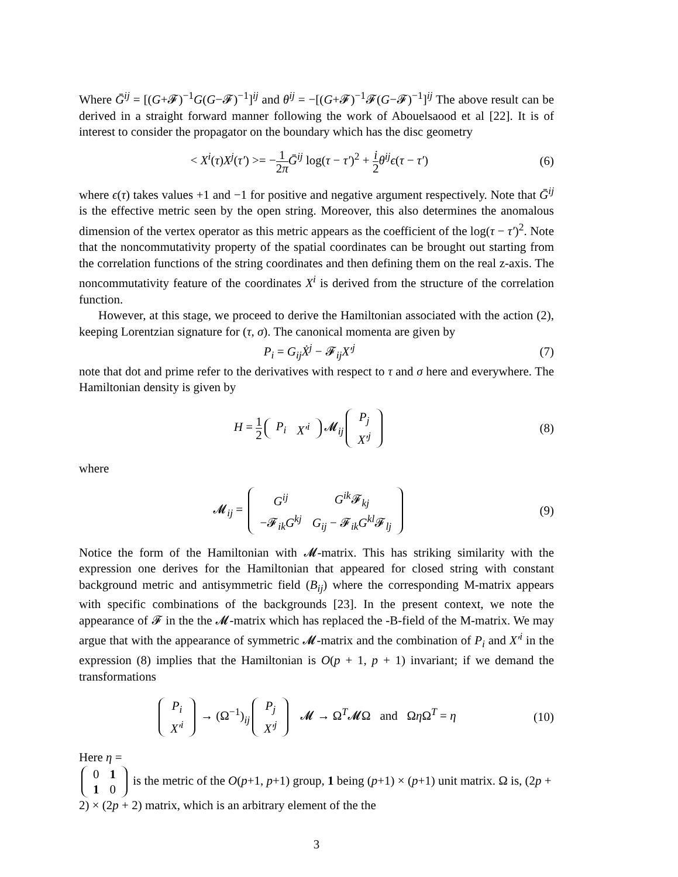Where Ḡ<sup>ij</sup> = [(G+𝓕)<sup>−1</sup>G(G−𝓕)<sup>−1</sup>]<sup>ij</sup> and θ<sup>ij</sup> = −[(G+𝓕)<sup>−1</sup>𝓕(G−𝓕)<sup>−1</sup>]<sup>ij</sup> The above result can be derived in a straight forward manner following the work of Abouelsaood et al [22]. It is of interest to consider the propagator on the boundary which has the disc geometry
< X<sup>i</sup>(τ)X<sup>j</sup>(τ′) >= −1 2π Ḡ<sup>ij</sup> log(τ − τ′)<sup>2</sup> + i 2 θ<sup>ij</sup>ϵ(τ − τ′)
(6)
where ϵ(τ) takes values +1 and −1 for positive and negative argument respectively. Note that Ḡ<sup>ij</sup> is the effective metric seen by the open string. Moreover, this also determines the anomalous dimension of the vertex operator as this metric appears as the coefficient of the log(τ − τ′)<sup>2</sup>. Note that the noncommutativity property of the spatial coordinates can be brought out starting from the correlation functions of the string coordinates and then defining them on the real z-axis. The noncommutativity feature of the coordinates X<sup>i</sup> is derived from the structure of the correlation function.
However, at this stage, we proceed to derive the Hamiltonian associated with the action (2), keeping Lorentzian signature for (τ, σ). The canonical momenta are given by
P<sub>i</sub> = G<sub>ij</sub>Ẋ<sup>j</sup> − 𝓕<sub>ij</sub>X′<sup>j</sup> (7)
note that dot and prime refer to the derivatives with respect to τ and σ here and everywhere. The Hamiltonian density is given by
H = 1 2
| P<sub>i</sub> | X′<sup>i</sup> |
𝓜<sub>ij</sub>
| P<sub>j</sub> |
| X′<sup>j</sup> |
(8)
where
𝓜<sub>ij</sub> =
| G<sup>ij</sup> | G<sup>ik</sup> 𝓕<sub>kj</sub> |
| −𝓕<sub>ik</sub> G<sup>kj</sup> | G<sub>ij</sub> − 𝓕<sub>ik</sub> G<sup>kl</sup> 𝓕<sub>lj</sub> |
(9)
Notice the form of the Hamiltonian with 𝓜-matrix. This has striking similarity with the expression one derives for the Hamiltonian that appeared for closed string with constant background metric and antisymmetric field (B<sub>ij</sub>) where the corresponding M-matrix appears with specific combinations of the backgrounds [23]. In the present context, we note the appearance of 𝓕 in the the 𝓜-matrix which has replaced the -B-field of the M-matrix. We may argue that with the appearance of symmetric 𝓜-matrix and the combination of P<sub>i</sub> and X′<sup>i</sup> in the expression (8) implies that the Hamiltonian is O(p + 1, p + 1) invariant; if we demand the transformations
| P<sub>i</sub> |
| X′<sup>i</sup> |
→ (Ω<sup>−1</sup>)<sub>ij</sub>
| P<sub>j</sub> |
| X′<sup>j</sup> |
𝓜 → Ω<sup>T</sup>𝓜Ω and Ωη Ω<sup>T</sup> = η
(10)
Here η =
| 0 | 1 |
| 1 | 0 |
is the metric of the O(p+1, p+1) group, 1 being (p+1) × (p+1) unit matrix. Ω is, (2p + 2) × (2p + 2) matrix, which is an arbitrary element of the the
3